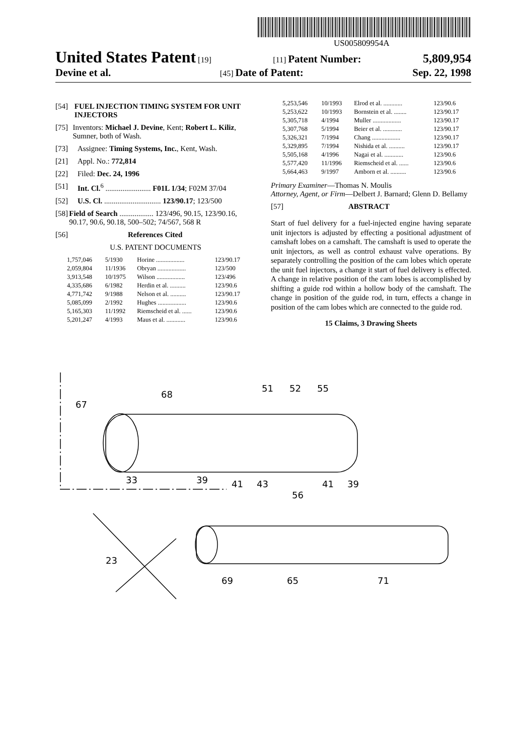US005809954A
United States Patent [19] [11] Patent Number: 5,809,954
Devine et al. [45] Date of Patent: Sep. 22, 1998
[54] FUEL INJECTION TIMING SYSTEM FOR UNIT INJECTORS
[75] Inventors: Michael J. Devine, Kent; Robert L. Kiliz, Sumner, both of Wash.
[73] Assignee: Timing Systems, Inc., Kent, Wash.
[21] Appl. No.: 772,814
[22] Filed: Dec. 24, 1996
[51] Int. Cl.<sup>6</sup> ........................ F01L 1/34; F02M 37/04
[52] U.S. Cl. .............................. 123/90.17; 123/500
[58] Field of Search .................. 123/496, 90.15, 123/90.16, 90.17, 90.6, 90.18, 500–502; 74/567, 568 R
[56] References Cited
U.S. PATENT DOCUMENTS
| 1,757,046 | 5/1930 | Horine .................. | 123/90.17 |
| 2,059,804 | 11/1936 | Obryan .................. | 123/500 |
| 3,913,548 | 10/1975 | Wilson .................. | 123/496 |
| 4,335,686 | 6/1982 | Herdin et al. .......... | 123/90.6 |
| 4,771,742 | 9/1988 | Nelson et al. .......... | 123/90.17 |
| 5,085,099 | 2/1992 | Hughes .................. | 123/90.6 |
| 5,165,303 | 11/1992 | Riemscheid et al. ...... | 123/90.6 |
| 5,201,247 | 4/1993 | Maus et al. ............ | 123/90.6 |
| 5,253,546 | 10/1993 | Elrod et al. ............ | 123/90.6 |
| 5,253,622 | 10/1993 | Bornstein et al. ........ | 123/90.17 |
| 5,305,718 | 4/1994 | Muller .................. | 123/90.17 |
| 5,307,768 | 5/1994 | Beier et al. ............ | 123/90.17 |
| 5,326,321 | 7/1994 | Chang .................. | 123/90.17 |
| 5,329,895 | 7/1994 | Nishida et al. .......... | 123/90.17 |
| 5,505,168 | 4/1996 | Nagai et al. ............ | 123/90.6 |
| 5,577,420 | 11/1996 | Riemscheid et al. ...... | 123/90.6 |
| 5,664,463 | 9/1997 | Amborn et al. .......... | 123/90.6 |
Primary Examiner—Thomas N. Moulis
Attorney, Agent, or Firm—Delbert J. Barnard; Glenn D. Bellamy
[57] ABSTRACT
Start of fuel delivery for a fuel-injected engine having separate unit injectors is adjusted by effecting a positional adjustment of camshaft lobes on a camshaft. The camshaft is used to operate the unit injectors, as well as control exhaust valve operations. By separately controlling the position of the cam lobes which operate the unit fuel injectors, a change it start of fuel delivery is effected. A change in relative position of the cam lobes is accomplished by shifting a guide rod within a hollow body of the camshaft. The change in position of the guide rod, in turn, effects a change in position of the cam lobes which are connected to the guide rod.
15 Claims, 3 Drawing Sheets
67
68
51
52
55
33
39
41
43
56
41
39
23
69
65
71